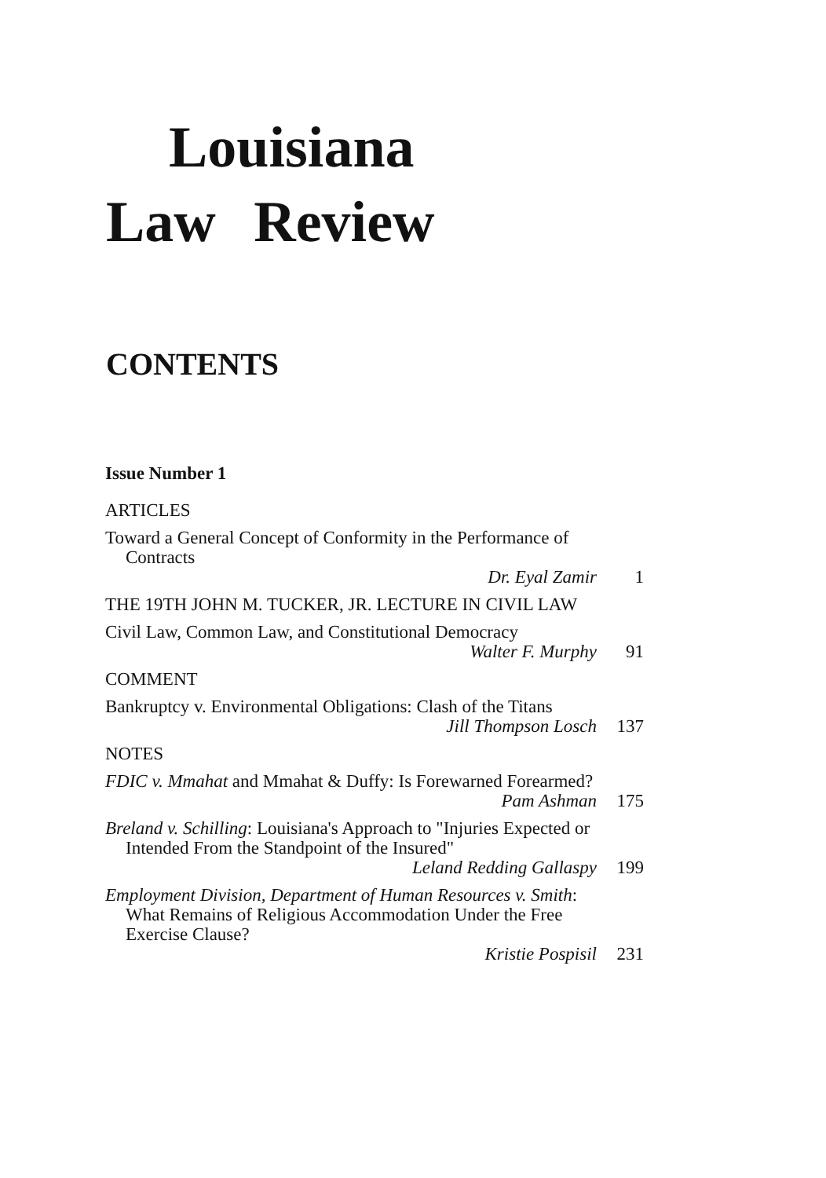Louisiana
Law Review
CONTENTS
Issue Number 1
ARTICLES
Toward a General Concept of Conformity in the Performance of Contracts
Dr. Eyal Zamir 1
THE 19TH JOHN M. TUCKER, JR. LECTURE IN CIVIL LAW
Civil Law, Common Law, and Constitutional Democracy
Walter F. Murphy 91
COMMENT
Bankruptcy v. Environmental Obligations: Clash of the Titans
Jill Thompson Losch 137
NOTES
FDIC v. Mmahat and Mmahat & Duffy: Is Forewarned Forearmed?
Pam Ashman 175
Breland v. Schilling: Louisiana's Approach to "Injuries Expected or Intended From the Standpoint of the Insured"
Leland Redding Gallaspy 199
Employment Division, Department of Human Resources v. Smith: What Remains of Religious Accommodation Under the Free Exercise Clause?
Kristie Pospisil 231